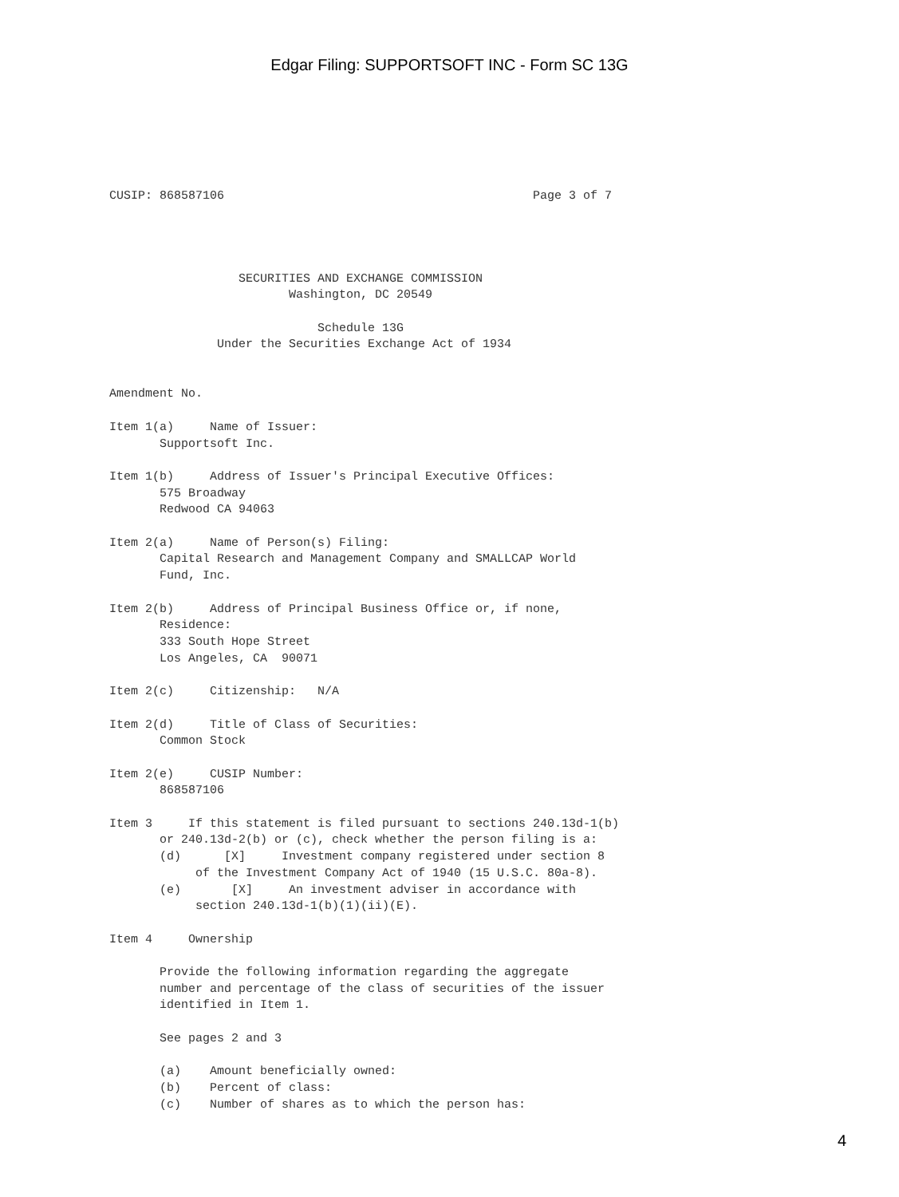Edgar Filing: SUPPORTSOFT INC - Form SC 13G
CUSIP: 868587106                                           Page 3 of 7




                  SECURITIES AND EXCHANGE COMMISSION
                         Washington, DC 20549

                             Schedule 13G
               Under the Securities Exchange Act of 1934


Amendment No.

Item 1(a)     Name of Issuer:
       Supportsoft Inc.

Item 1(b)     Address of Issuer's Principal Executive Offices:
       575 Broadway
       Redwood CA 94063

Item 2(a)     Name of Person(s) Filing:
       Capital Research and Management Company and SMALLCAP World
       Fund, Inc.

Item 2(b)     Address of Principal Business Office or, if none,
       Residence:
       333 South Hope Street
       Los Angeles, CA  90071

Item 2(c)     Citizenship:   N/A

Item 2(d)     Title of Class of Securities:
       Common Stock

Item 2(e)     CUSIP Number:
       868587106

Item 3     If this statement is filed pursuant to sections 240.13d-1(b)
       or 240.13d-2(b) or (c), check whether the person filing is a:
       (d)      [X]     Investment company registered under section 8
            of the Investment Company Act of 1940 (15 U.S.C. 80a-8).
       (e)       [X]     An investment adviser in accordance with
            section 240.13d-1(b)(1)(ii)(E).

Item 4     Ownership

       Provide the following information regarding the aggregate
       number and percentage of the class of securities of the issuer
       identified in Item 1.

       See pages 2 and 3

       (a)    Amount beneficially owned:
       (b)    Percent of class:
       (c)    Number of shares as to which the person has:
4